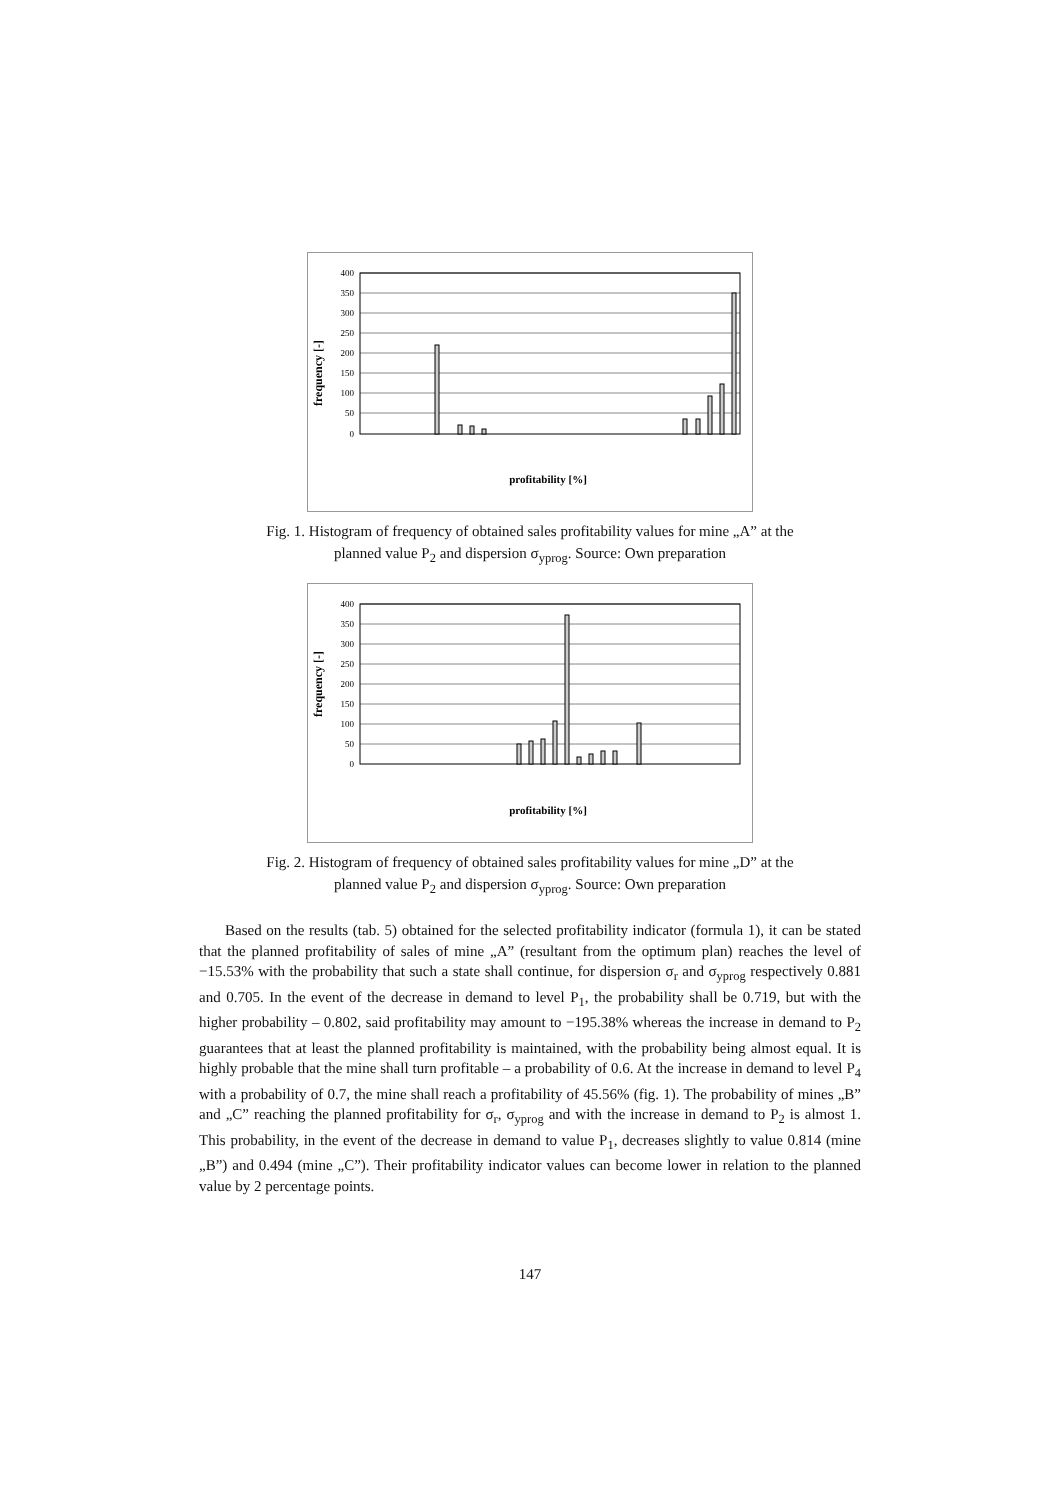400
350
300
250
200
150
100
50
0
frequency [-]
profitability [%]
Fig. 1. Histogram of frequency of obtained sales profitability values for mine „A” at the
planned value P<sub>2</sub> and dispersion σ<sub>yprog</sub>. Source: Own preparation
400
350
300
250
200
150
100
50
0
frequency [-]
profitability [%]
Fig. 2. Histogram of frequency of obtained sales profitability values for mine „D” at the
planned value P<sub>2</sub> and dispersion σ<sub>yprog</sub>. Source: Own preparation
Based on the results (tab. 5) obtained for the selected profitability indicator (formula 1), it can be stated that the planned profitability of sales of mine „A” (resultant from the optimum plan) reaches the level of −15.53% with the probability that such a state shall continue, for dispersion σ<sub>r</sub> and σ<sub>yprog</sub> respectively 0.881 and 0.705. In the event of the decrease in demand to level P<sub>1</sub>, the probability shall be 0.719, but with the higher probability – 0.802, said profitability may amount to −195.38% whereas the increase in demand to P<sub>2</sub> guarantees that at least the planned profitability is maintained, with the probability being almost equal. It is highly probable that the mine shall turn profitable – a probability of 0.6. At the increase in demand to level P<sub>4</sub> with a probability of 0.7, the mine shall reach a profitability of 45.56% (fig. 1). The probability of mines „B” and „C” reaching the planned profitability for σ<sub>r</sub>, σ<sub>yprog</sub> and with the increase in demand to P<sub>2</sub> is almost 1. This probability, in the event of the decrease in demand to value P<sub>1</sub>, decreases slightly to value 0.814 (mine „B”) and 0.494 (mine „C”). Their profitability indicator values can become lower in relation to the planned value by 2 percentage points.
147